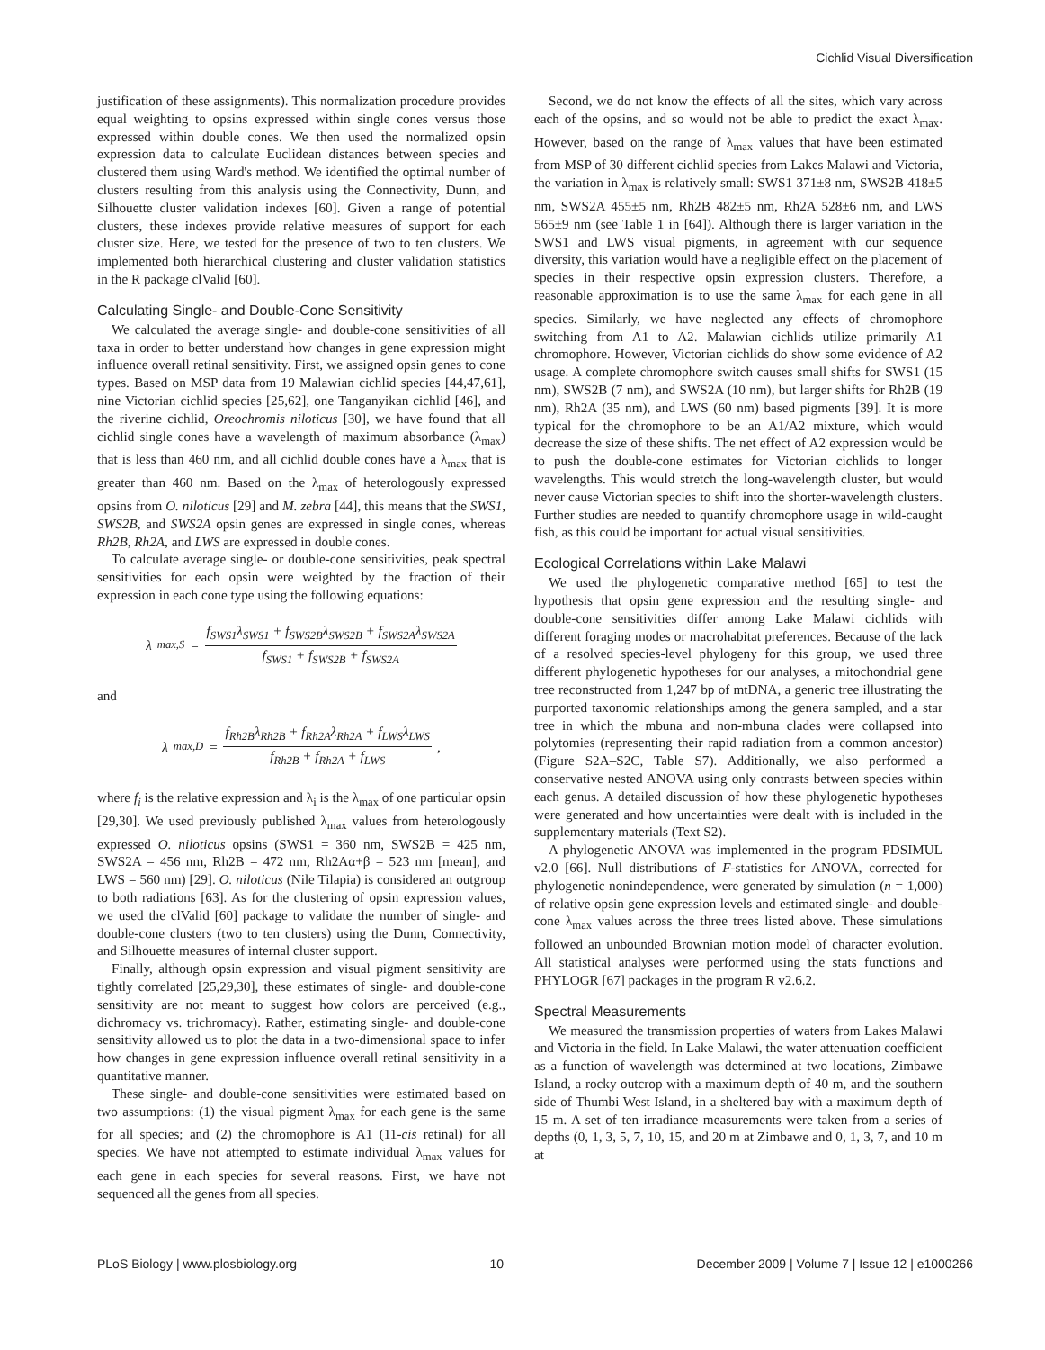Cichlid Visual Diversification
justification of these assignments). This normalization procedure provides equal weighting to opsins expressed within single cones versus those expressed within double cones. We then used the normalized opsin expression data to calculate Euclidean distances between species and clustered them using Ward's method. We identified the optimal number of clusters resulting from this analysis using the Connectivity, Dunn, and Silhouette cluster validation indexes [60]. Given a range of potential clusters, these indexes provide relative measures of support for each cluster size. Here, we tested for the presence of two to ten clusters. We implemented both hierarchical clustering and cluster validation statistics in the R package clValid [60].
Calculating Single- and Double-Cone Sensitivity
We calculated the average single- and double-cone sensitivities of all taxa in order to better understand how changes in gene expression might influence overall retinal sensitivity. First, we assigned opsin genes to cone types. Based on MSP data from 19 Malawian cichlid species [44,47,61], nine Victorian cichlid species [25,62], one Tanganyikan cichlid [46], and the riverine cichlid, Oreochromis niloticus [30], we have found that all cichlid single cones have a wavelength of maximum absorbance (λ<sub>max</sub>) that is less than 460 nm, and all cichlid double cones have a λ<sub>max</sub> that is greater than 460 nm. Based on the λ<sub>max</sub> of heterologously expressed opsins from O. niloticus [29] and M. zebra [44], this means that the SWS1, SWS2B, and SWS2A opsin genes are expressed in single cones, whereas Rh2B, Rh2A, and LWS are expressed in double cones.
To calculate average single- or double-cone sensitivities, peak spectral sensitivities for each opsin were weighted by the fraction of their expression in each cone type using the following equations:
λ<sub>max,S</sub> = f<sub>SWS1</sub>λ<sub>SWS1</sub> + f<sub>SWS2B</sub>λ<sub>SWS2B</sub> + f<sub>SWS2A</sub>λ<sub>SWS2A</sub> f<sub>SWS1</sub> + f<sub>SWS2B</sub> + f<sub>SWS2A</sub>
and
λ<sub>max,D</sub> = f<sub>Rh2B</sub>λ<sub>Rh2B</sub> + f<sub>Rh2A</sub>λ<sub>Rh2A</sub> + f<sub>LWS</sub>λ<sub>LWS</sub> f<sub>Rh2B</sub> + f<sub>Rh2A</sub> + f<sub>LWS</sub>,
where f<sub>i</sub> is the relative expression and λ<sub>i</sub> is the λ<sub>max</sub> of one particular opsin [29,30]. We used previously published λ<sub>max</sub> values from heterologously expressed O. niloticus opsins (SWS1 = 360 nm, SWS2B = 425 nm, SWS2A = 456 nm, Rh2B = 472 nm, Rh2Aα+β = 523 nm [mean], and LWS = 560 nm) [29]. O. niloticus (Nile Tilapia) is considered an outgroup to both radiations [63]. As for the clustering of opsin expression values, we used the clValid [60] package to validate the number of single- and double-cone clusters (two to ten clusters) using the Dunn, Connectivity, and Silhouette measures of internal cluster support.
Finally, although opsin expression and visual pigment sensitivity are tightly correlated [25,29,30], these estimates of single- and double-cone sensitivity are not meant to suggest how colors are perceived (e.g., dichromacy vs. trichromacy). Rather, estimating single- and double-cone sensitivity allowed us to plot the data in a two-dimensional space to infer how changes in gene expression influence overall retinal sensitivity in a quantitative manner.
These single- and double-cone sensitivities were estimated based on two assumptions: (1) the visual pigment λ<sub>max</sub> for each gene is the same for all species; and (2) the chromophore is A1 (11-cis retinal) for all species. We have not attempted to estimate individual λ<sub>max</sub> values for each gene in each species for several reasons. First, we have not sequenced all the genes from all species.
Second, we do not know the effects of all the sites, which vary across each of the opsins, and so would not be able to predict the exact λ<sub>max</sub>. However, based on the range of λ<sub>max</sub> values that have been estimated from MSP of 30 different cichlid species from Lakes Malawi and Victoria, the variation in λ<sub>max</sub> is relatively small: SWS1 371±8 nm, SWS2B 418±5 nm, SWS2A 455±5 nm, Rh2B 482±5 nm, Rh2A 528±6 nm, and LWS 565±9 nm (see Table 1 in [64]). Although there is larger variation in the SWS1 and LWS visual pigments, in agreement with our sequence diversity, this variation would have a negligible effect on the placement of species in their respective opsin expression clusters. Therefore, a reasonable approximation is to use the same λ<sub>max</sub> for each gene in all species. Similarly, we have neglected any effects of chromophore switching from A1 to A2. Malawian cichlids utilize primarily A1 chromophore. However, Victorian cichlids do show some evidence of A2 usage. A complete chromophore switch causes small shifts for SWS1 (15 nm), SWS2B (7 nm), and SWS2A (10 nm), but larger shifts for Rh2B (19 nm), Rh2A (35 nm), and LWS (60 nm) based pigments [39]. It is more typical for the chromophore to be an A1/A2 mixture, which would decrease the size of these shifts. The net effect of A2 expression would be to push the double-cone estimates for Victorian cichlids to longer wavelengths. This would stretch the long-wavelength cluster, but would never cause Victorian species to shift into the shorter-wavelength clusters. Further studies are needed to quantify chromophore usage in wild-caught fish, as this could be important for actual visual sensitivities.
Ecological Correlations within Lake Malawi
We used the phylogenetic comparative method [65] to test the hypothesis that opsin gene expression and the resulting single- and double-cone sensitivities differ among Lake Malawi cichlids with different foraging modes or macrohabitat preferences. Because of the lack of a resolved species-level phylogeny for this group, we used three different phylogenetic hypotheses for our analyses, a mitochondrial gene tree reconstructed from 1,247 bp of mtDNA, a generic tree illustrating the purported taxonomic relationships among the genera sampled, and a star tree in which the mbuna and non-mbuna clades were collapsed into polytomies (representing their rapid radiation from a common ancestor) (Figure S2A–S2C, Table S7). Additionally, we also performed a conservative nested ANOVA using only contrasts between species within each genus. A detailed discussion of how these phylogenetic hypotheses were generated and how uncertainties were dealt with is included in the supplementary materials (Text S2).
A phylogenetic ANOVA was implemented in the program PDSIMUL v2.0 [66]. Null distributions of F-statistics for ANOVA, corrected for phylogenetic nonindependence, were generated by simulation (n = 1,000) of relative opsin gene expression levels and estimated single- and double-cone λ<sub>max</sub> values across the three trees listed above. These simulations followed an unbounded Brownian motion model of character evolution. All statistical analyses were performed using the stats functions and PHYLOGR [67] packages in the program R v2.6.2.
Spectral Measurements
We measured the transmission properties of waters from Lakes Malawi and Victoria in the field. In Lake Malawi, the water attenuation coefficient as a function of wavelength was determined at two locations, Zimbawe Island, a rocky outcrop with a maximum depth of 40 m, and the southern side of Thumbi West Island, in a sheltered bay with a maximum depth of 15 m. A set of ten irradiance measurements were taken from a series of depths (0, 1, 3, 5, 7, 10, 15, and 20 m at Zimbawe and 0, 1, 3, 7, and 10 m at
PLoS Biology | www.plosbiology.org 10 December 2009 | Volume 7 | Issue 12 | e1000266